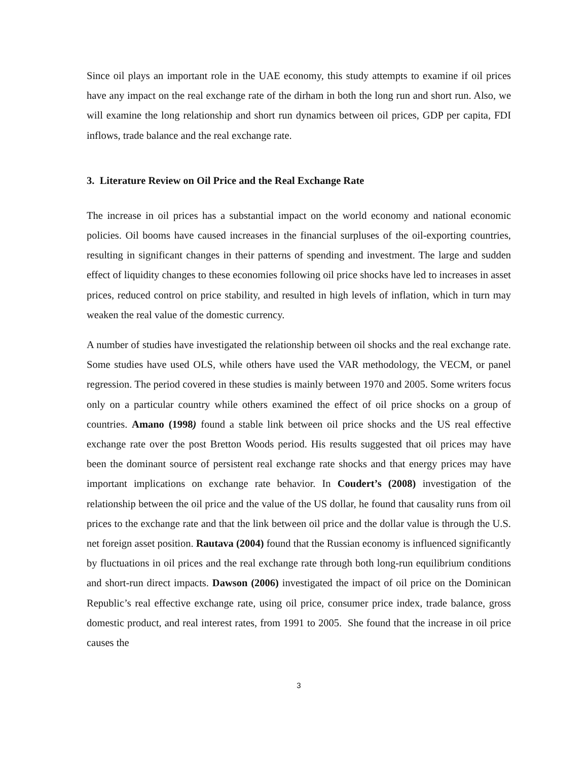Since oil plays an important role in the UAE economy, this study attempts to examine if oil prices have any impact on the real exchange rate of the dirham in both the long run and short run. Also, we will examine the long relationship and short run dynamics between oil prices, GDP per capita, FDI inflows, trade balance and the real exchange rate.
3. Literature Review on Oil Price and the Real Exchange Rate
The increase in oil prices has a substantial impact on the world economy and national economic policies. Oil booms have caused increases in the financial surpluses of the oil-exporting countries, resulting in significant changes in their patterns of spending and investment. The large and sudden effect of liquidity changes to these economies following oil price shocks have led to increases in asset prices, reduced control on price stability, and resulted in high levels of inflation, which in turn may weaken the real value of the domestic currency.
A number of studies have investigated the relationship between oil shocks and the real exchange rate. Some studies have used OLS, while others have used the VAR methodology, the VECM, or panel regression. The period covered in these studies is mainly between 1970 and 2005. Some writers focus only on a particular country while others examined the effect of oil price shocks on a group of countries. Amano (1998) found a stable link between oil price shocks and the US real effective exchange rate over the post Bretton Woods period. His results suggested that oil prices may have been the dominant source of persistent real exchange rate shocks and that energy prices may have important implications on exchange rate behavior. In Coudert’s (2008) investigation of the relationship between the oil price and the value of the US dollar, he found that causality runs from oil prices to the exchange rate and that the link between oil price and the dollar value is through the U.S. net foreign asset position. Rautava (2004) found that the Russian economy is influenced significantly by fluctuations in oil prices and the real exchange rate through both long-run equilibrium conditions and short-run direct impacts. Dawson (2006) investigated the impact of oil price on the Dominican Republic’s real effective exchange rate, using oil price, consumer price index, trade balance, gross domestic product, and real interest rates, from 1991 to 2005. She found that the increase in oil price causes the
3